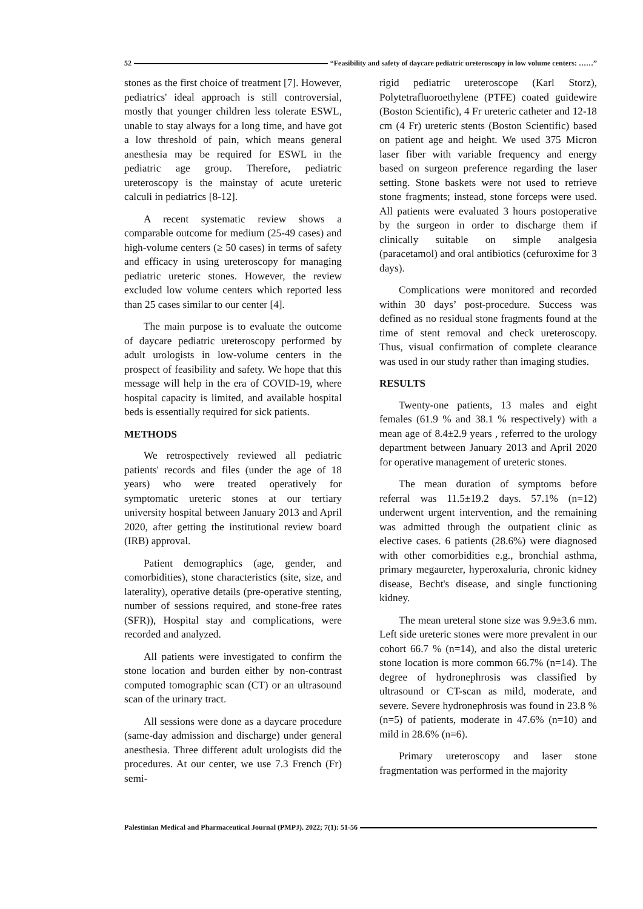52 “Feasibility and safety of daycare pediatric ureteroscopy in low volume centers: ……”
stones as the first choice of treatment [7]. However, pediatrics' ideal approach is still controversial, mostly that younger children less tolerate ESWL, unable to stay always for a long time, and have got a low threshold of pain, which means general anesthesia may be required for ESWL in the pediatric age group. Therefore, pediatric ureteroscopy is the mainstay of acute ureteric calculi in pediatrics [8-12].
A recent systematic review shows a comparable outcome for medium (25-49 cases) and high-volume centers (≥ 50 cases) in terms of safety and efficacy in using ureteroscopy for managing pediatric ureteric stones. However, the review excluded low volume centers which reported less than 25 cases similar to our center [4].
The main purpose is to evaluate the outcome of daycare pediatric ureteroscopy performed by adult urologists in low-volume centers in the prospect of feasibility and safety. We hope that this message will help in the era of COVID-19, where hospital capacity is limited, and available hospital beds is essentially required for sick patients.
METHODS
We retrospectively reviewed all pediatric patients' records and files (under the age of 18 years) who were treated operatively for symptomatic ureteric stones at our tertiary university hospital between January 2013 and April 2020, after getting the institutional review board (IRB) approval.
Patient demographics (age, gender, and comorbidities), stone characteristics (site, size, and laterality), operative details (pre-operative stenting, number of sessions required, and stone-free rates (SFR)), Hospital stay and complications, were recorded and analyzed.
All patients were investigated to confirm the stone location and burden either by non-contrast computed tomographic scan (CT) or an ultrasound scan of the urinary tract.
All sessions were done as a daycare procedure (same-day admission and discharge) under general anesthesia. Three different adult urologists did the procedures. At our center, we use 7.3 French (Fr) semi-
rigid pediatric ureteroscope (Karl Storz), Polytetrafluoroethylene (PTFE) coated guidewire (Boston Scientific), 4 Fr ureteric catheter and 12-18 cm (4 Fr) ureteric stents (Boston Scientific) based on patient age and height. We used 375 Micron laser fiber with variable frequency and energy based on surgeon preference regarding the laser setting. Stone baskets were not used to retrieve stone fragments; instead, stone forceps were used. All patients were evaluated 3 hours postoperative by the surgeon in order to discharge them if clinically suitable on simple analgesia (paracetamol) and oral antibiotics (cefuroxime for 3 days).
Complications were monitored and recorded within 30 days’ post-procedure. Success was defined as no residual stone fragments found at the time of stent removal and check ureteroscopy. Thus, visual confirmation of complete clearance was used in our study rather than imaging studies.
RESULTS
Twenty-one patients, 13 males and eight females (61.9 % and 38.1 % respectively) with a mean age of 8.4±2.9 years , referred to the urology department between January 2013 and April 2020 for operative management of ureteric stones.
The mean duration of symptoms before referral was 11.5±19.2 days. 57.1% (n=12) underwent urgent intervention, and the remaining was admitted through the outpatient clinic as elective cases. 6 patients (28.6%) were diagnosed with other comorbidities e.g., bronchial asthma, primary megaureter, hyperoxaluria, chronic kidney disease, Becht's disease, and single functioning kidney.
The mean ureteral stone size was 9.9±3.6 mm. Left side ureteric stones were more prevalent in our cohort 66.7 % (n=14), and also the distal ureteric stone location is more common 66.7% (n=14). The degree of hydronephrosis was classified by ultrasound or CT-scan as mild, moderate, and severe. Severe hydronephrosis was found in 23.8 % (n=5) of patients, moderate in 47.6% (n=10) and mild in 28.6% (n=6).
Primary ureteroscopy and laser stone fragmentation was performed in the majority
Palestinian Medical and Pharmaceutical Journal (PMPJ). 2022; 7(1): 51-56